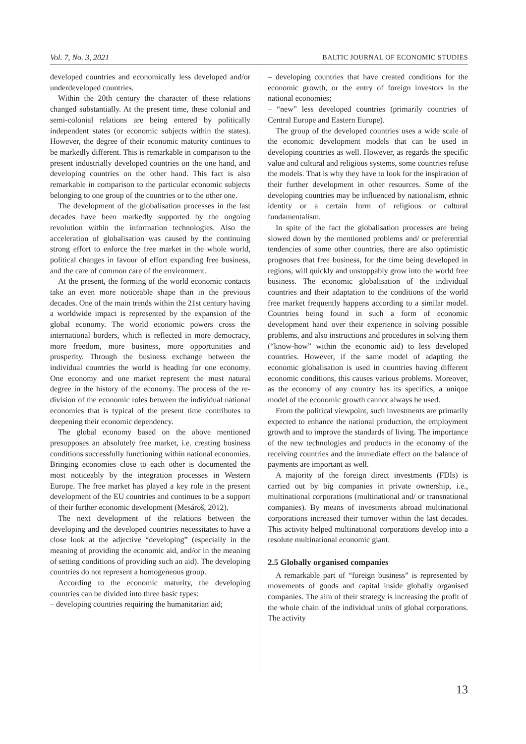Vol. 7, No. 3, 2021 BALTIC JOURNAL OF ECONOMIC STUDIES
developed countries and economically less developed and/or underdeveloped countries.
Within the 20th century the character of these relations changed substantially. At the present time, these colonial and semi-colonial relations are being entered by politically independent states (or economic subjects within the states). However, the degree of their economic maturity continues to be markedly different. This is remarkable in comparison to the present industrially developed countries on the one hand, and developing countries on the other hand. This fact is also remarkable in comparison to the particular economic subjects belonging to one group of the countries or to the other one.
The development of the globalisation processes in the last decades have been markedly supported by the ongoing revolution within the information technologies. Also the acceleration of globalisation was caused by the continuing strong effort to enforce the free market in the whole world, political changes in favour of effort expanding free business, and the care of common care of the environment.
At the present, the forming of the world economic contacts take an even more noticeable shape than in the previous decades. One of the main trends within the 21st century having a worldwide impact is represented by the expansion of the global economy. The world economic powers cross the international borders, which is reflected in more democracy, more freedom, more business, more opportunities and prosperity. Through the business exchange between the individual countries the world is heading for one economy. One economy and one market represent the most natural degree in the history of the economy. The process of the re-division of the economic roles between the individual national economies that is typical of the present time contributes to deepening their economic dependency.
The global economy based on the above mentioned presupposes an absolutely free market, i.e. creating business conditions successfully functioning within national economies. Bringing economies close to each other is documented the most noticeably by the integration processes in Western Europe. The free market has played a key role in the present development of the EU countries and continues to be a support of their further economic development (Mesároš, 2012).
The next development of the relations between the developing and the developed countries necessitates to have a close look at the adjective “developing” (especially in the meaning of providing the economic aid, and/or in the meaning of setting conditions of providing such an aid). The developing countries do not represent a homogeneous group.
According to the economic maturity, the developing countries can be divided into three basic types:
– developing countries requiring the humanitarian aid;
– developing countries that have created conditions for the economic growth, or the entry of foreign investors in the national economies;
– “new” less developed countries (primarily countries of Central Europe and Eastern Europe).
The group of the developed countries uses a wide scale of the economic development models that can be used in developing countries as well. However, as regards the specific value and cultural and religious systems, some countries refuse the models. That is why they have to look for the inspiration of their further development in other resources. Some of the developing countries may be influenced by nationalism, ethnic identity or a certain form of religious or cultural fundamentalism.
In spite of the fact the globalisation processes are being slowed down by the mentioned problems and/ or preferential tendencies of some other countries, there are also optimistic prognoses that free business, for the time being developed in regions, will quickly and unstoppably grow into the world free business. The economic globalisation of the individual countries and their adaptation to the conditions of the world free market frequently happens according to a similar model. Countries being found in such a form of economic development hand over their experience in solving possible problems, and also instructions and procedures in solving them (“know-how” within the economic aid) to less developed countries. However, if the same model of adapting the economic globalisation is used in countries having different economic conditions, this causes various problems. Moreover, as the economy of any country has its specifics, a unique model of the economic growth cannot always be used.
From the political viewpoint, such investments are primarily expected to enhance the national production, the employment growth and to improve the standards of living. The importance of the new technologies and products in the economy of the receiving countries and the immediate effect on the balance of payments are important as well.
A majority of the foreign direct investments (FDIs) is carried out by big companies in private ownership, i.e., multinational corporations (multinational and/ or transnational companies). By means of investments abroad multinational corporations increased their turnover within the last decades. This activity helped multinational corporations develop into a resolute multinational economic giant.
2.5 Globally organised companies
A remarkable part of “foreign business” is represented by movements of goods and capital inside globally organised companies. The aim of their strategy is increasing the profit of the whole chain of the individual units of global corporations. The activity
13